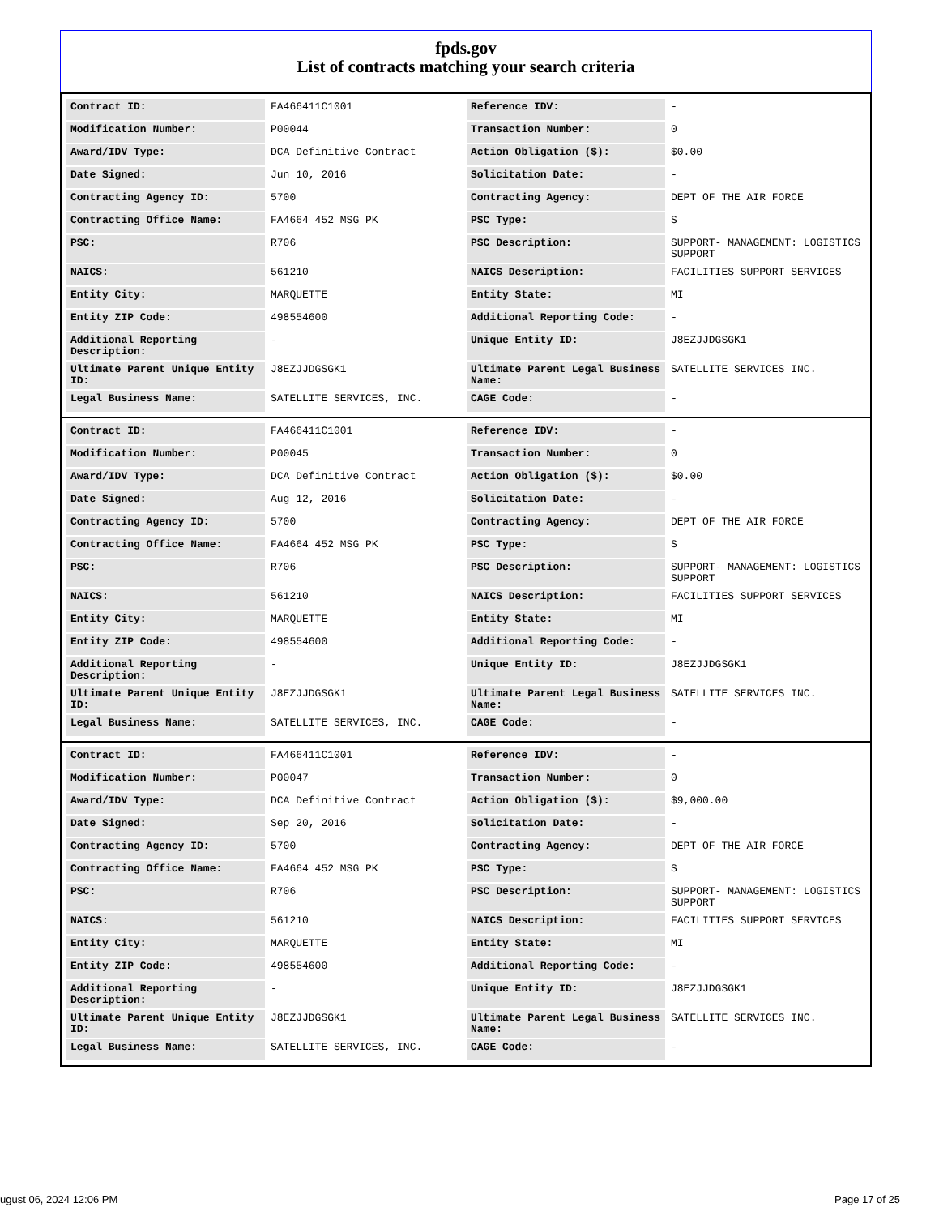fpds.gov
List of contracts matching your search criteria
| Contract ID: | FA466411C1001 | Reference IDV: | - |
| Modification Number: | P00044 | Transaction Number: | 0 |
| Award/IDV Type: | DCA Definitive Contract | Action Obligation ($): | $0.00 |
| Date Signed: | Jun 10, 2016 | Solicitation Date: | - |
| Contracting Agency ID: | 5700 | Contracting Agency: | DEPT OF THE AIR FORCE |
| Contracting Office Name: | FA4664 452 MSG PK | PSC Type: | S |
| PSC: | R706 | PSC Description: | SUPPORT- MANAGEMENT: LOGISTICS SUPPORT |
| NAICS: | 561210 | NAICS Description: | FACILITIES SUPPORT SERVICES |
| Entity City: | MARQUETTE | Entity State: | MI |
| Entity ZIP Code: | 498554600 | Additional Reporting Code: | - |
| Additional Reporting Description: | - | Unique Entity ID: | J8EZJJDGSGK1 |
| Ultimate Parent Unique Entity ID: | J8EZJJDGSGK1 | Ultimate Parent Legal Business Name: | SATELLITE SERVICES INC. |
| Legal Business Name: | SATELLITE SERVICES, INC. | CAGE Code: | - |
| Contract ID: | FA466411C1001 | Reference IDV: | - |
| Modification Number: | P00045 | Transaction Number: | 0 |
| Award/IDV Type: | DCA Definitive Contract | Action Obligation ($): | $0.00 |
| Date Signed: | Aug 12, 2016 | Solicitation Date: | - |
| Contracting Agency ID: | 5700 | Contracting Agency: | DEPT OF THE AIR FORCE |
| Contracting Office Name: | FA4664 452 MSG PK | PSC Type: | S |
| PSC: | R706 | PSC Description: | SUPPORT- MANAGEMENT: LOGISTICS SUPPORT |
| NAICS: | 561210 | NAICS Description: | FACILITIES SUPPORT SERVICES |
| Entity City: | MARQUETTE | Entity State: | MI |
| Entity ZIP Code: | 498554600 | Additional Reporting Code: | - |
| Additional Reporting Description: | - | Unique Entity ID: | J8EZJJDGSGK1 |
| Ultimate Parent Unique Entity ID: | J8EZJJDGSGK1 | Ultimate Parent Legal Business Name: | SATELLITE SERVICES INC. |
| Legal Business Name: | SATELLITE SERVICES, INC. | CAGE Code: | - |
| Contract ID: | FA466411C1001 | Reference IDV: | - |
| Modification Number: | P00047 | Transaction Number: | 0 |
| Award/IDV Type: | DCA Definitive Contract | Action Obligation ($): | $9,000.00 |
| Date Signed: | Sep 20, 2016 | Solicitation Date: | - |
| Contracting Agency ID: | 5700 | Contracting Agency: | DEPT OF THE AIR FORCE |
| Contracting Office Name: | FA4664 452 MSG PK | PSC Type: | S |
| PSC: | R706 | PSC Description: | SUPPORT- MANAGEMENT: LOGISTICS SUPPORT |
| NAICS: | 561210 | NAICS Description: | FACILITIES SUPPORT SERVICES |
| Entity City: | MARQUETTE | Entity State: | MI |
| Entity ZIP Code: | 498554600 | Additional Reporting Code: | - |
| Additional Reporting Description: | - | Unique Entity ID: | J8EZJJDGSGK1 |
| Ultimate Parent Unique Entity ID: | J8EZJJDGSGK1 | Ultimate Parent Legal Business Name: | SATELLITE SERVICES INC. |
| Legal Business Name: | SATELLITE SERVICES, INC. | CAGE Code: | - |
ugust 06, 2024 12:06 PM Page 17 of 25